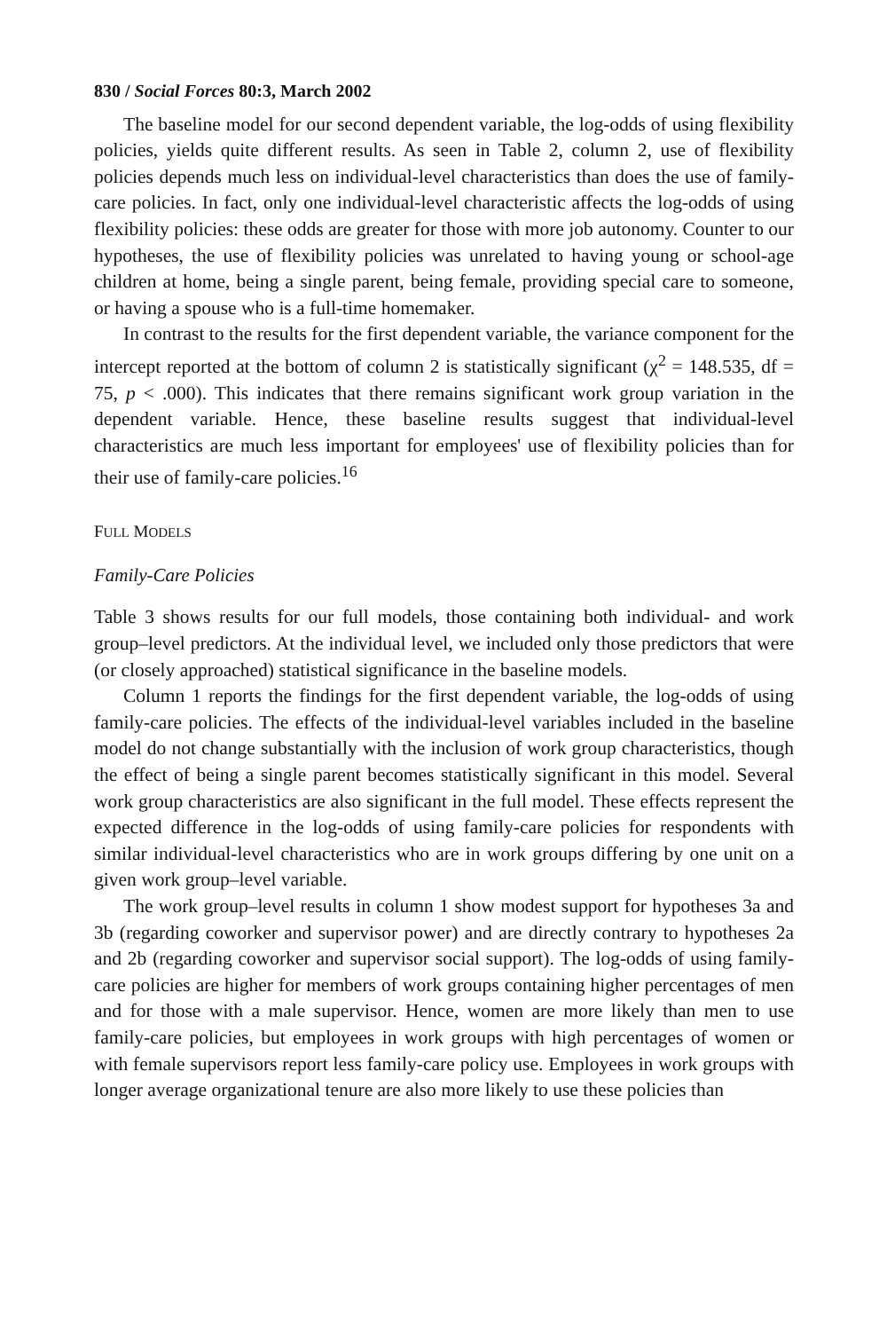830 / Social Forces 80:3, March 2002
The baseline model for our second dependent variable, the log-odds of using flexibility policies, yields quite different results. As seen in Table 2, column 2, use of flexibility policies depends much less on individual-level characteristics than does the use of family-care policies. In fact, only one individual-level characteristic affects the log-odds of using flexibility policies: these odds are greater for those with more job autonomy. Counter to our hypotheses, the use of flexibility policies was unrelated to having young or school-age children at home, being a single parent, being female, providing special care to someone, or having a spouse who is a full-time homemaker.
In contrast to the results for the first dependent variable, the variance component for the intercept reported at the bottom of column 2 is statistically significant (χ<sup>2</sup> = 148.535, df = 75, p < .000). This indicates that there remains significant work group variation in the dependent variable. Hence, these baseline results suggest that individual-level characteristics are much less important for employees' use of flexibility policies than for their use of family-care policies.<sup>16</sup>
FULL MODELS
Family-Care Policies
Table 3 shows results for our full models, those containing both individual- and work group–level predictors. At the individual level, we included only those predictors that were (or closely approached) statistical significance in the baseline models.
Column 1 reports the findings for the first dependent variable, the log-odds of using family-care policies. The effects of the individual-level variables included in the baseline model do not change substantially with the inclusion of work group characteristics, though the effect of being a single parent becomes statistically significant in this model. Several work group characteristics are also significant in the full model. These effects represent the expected difference in the log-odds of using family-care policies for respondents with similar individual-level characteristics who are in work groups differing by one unit on a given work group–level variable.
The work group–level results in column 1 show modest support for hypotheses 3a and 3b (regarding coworker and supervisor power) and are directly contrary to hypotheses 2a and 2b (regarding coworker and supervisor social support). The log-odds of using family-care policies are higher for members of work groups containing higher percentages of men and for those with a male supervisor. Hence, women are more likely than men to use family-care policies, but employees in work groups with high percentages of women or with female supervisors report less family-care policy use. Employees in work groups with longer average organizational tenure are also more likely to use these policies than